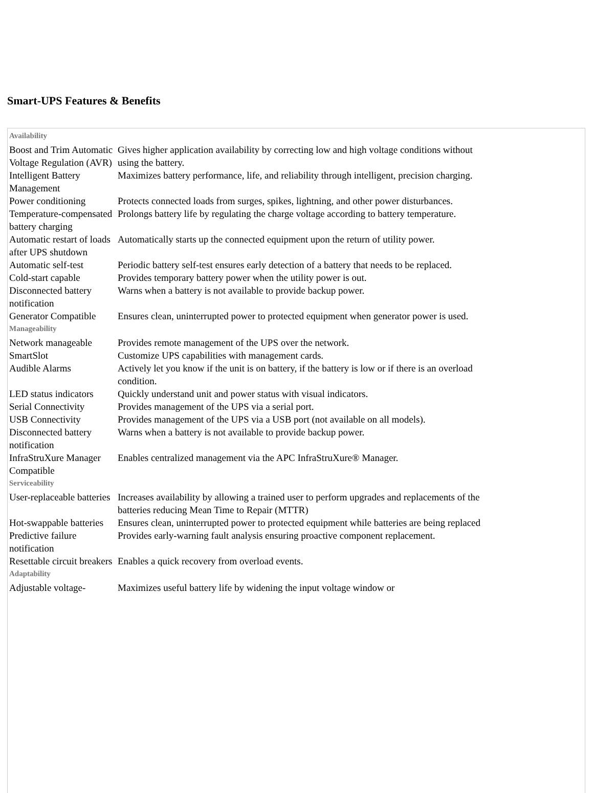Smart-UPS Features & Benefits
| Availability | |
| --- | --- |
| Boost and Trim Automatic Voltage Regulation (AVR) | Gives higher application availability by correcting low and high voltage conditions without using the battery. |
| Intelligent Battery Management | Maximizes battery performance, life, and reliability through intelligent, precision charging. |
| Power conditioning | Protects connected loads from surges, spikes, lightning, and other power disturbances. |
| Temperature-compensated battery charging | Prolongs battery life by regulating the charge voltage according to battery temperature. |
| Automatic restart of loads after UPS shutdown | Automatically starts up the connected equipment upon the return of utility power. |
| Automatic self-test | Periodic battery self-test ensures early detection of a battery that needs to be replaced. |
| Cold-start capable | Provides temporary battery power when the utility power is out. |
| Disconnected battery notification | Warns when a battery is not available to provide backup power. |
| Generator Compatible | Ensures clean, uninterrupted power to protected equipment when generator power is used. |
| Manageability | |
| Network manageable | Provides remote management of the UPS over the network. |
| SmartSlot | Customize UPS capabilities with management cards. |
| Audible Alarms | Actively let you know if the unit is on battery, if the battery is low or if there is an overload condition. |
| LED status indicators | Quickly understand unit and power status with visual indicators. |
| Serial Connectivity | Provides management of the UPS via a serial port. |
| USB Connectivity | Provides management of the UPS via a USB port (not available on all models). |
| Disconnected battery notification | Warns when a battery is not available to provide backup power. |
| InfraStruXure Manager Compatible | Enables centralized management via the APC InfraStruXure® Manager. |
| Serviceability | |
| User-replaceable batteries | Increases availability by allowing a trained user to perform upgrades and replacements of the batteries reducing Mean Time to Repair (MTTR) |
| Hot-swappable batteries | Ensures clean, uninterrupted power to protected equipment while batteries are being replaced |
| Predictive failure notification | Provides early-warning fault analysis ensuring proactive component replacement. |
| Resettable circuit breakers | Enables a quick recovery from overload events. |
| Adaptability | |
| Adjustable voltage- | Maximizes useful battery life by widening the input voltage window or |